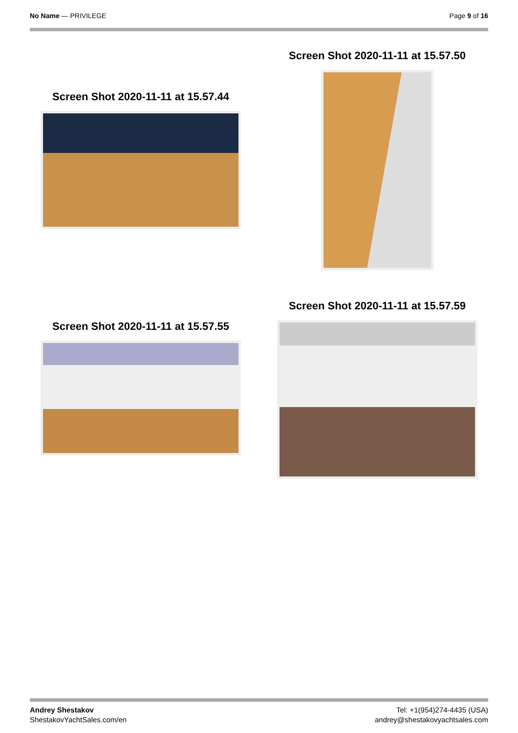No Name — PRIVILEGE Page 9 of 16
Screen Shot 2020-11-11 at 15.57.44
Screen Shot 2020-11-11 at 15.57.50
Screen Shot 2020-11-11 at 15.57.55
Screen Shot 2020-11-11 at 15.57.59
Andrey Shestakov
ShestakovYachtSales.com/en
Tel: +1(954)274-4435 (USA)
andrey@shestakovyachtsales.com